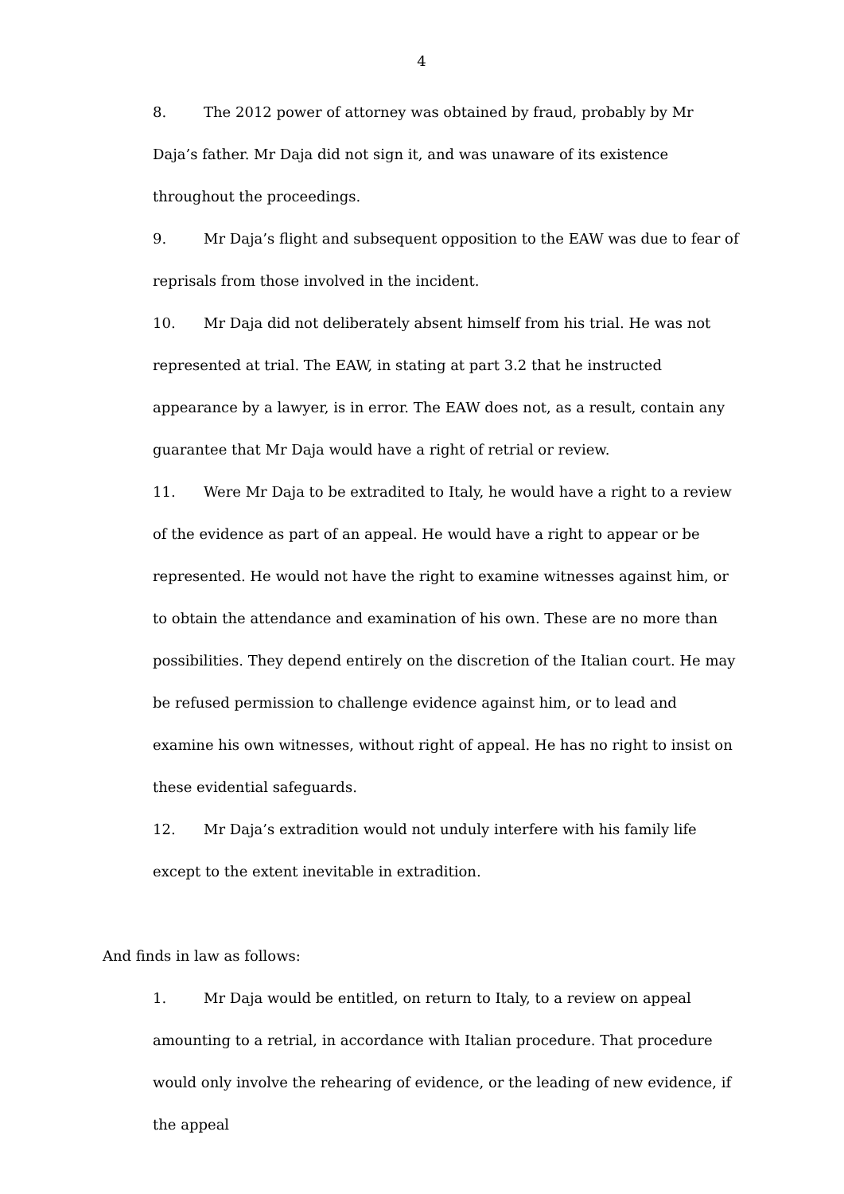4
8. The 2012 power of attorney was obtained by fraud, probably by Mr Daja’s father. Mr Daja did not sign it, and was unaware of its existence throughout the proceedings.
9. Mr Daja’s flight and subsequent opposition to the EAW was due to fear of reprisals from those involved in the incident.
10. Mr Daja did not deliberately absent himself from his trial. He was not represented at trial. The EAW, in stating at part 3.2 that he instructed appearance by a lawyer, is in error. The EAW does not, as a result, contain any guarantee that Mr Daja would have a right of retrial or review.
11. Were Mr Daja to be extradited to Italy, he would have a right to a review of the evidence as part of an appeal. He would have a right to appear or be represented. He would not have the right to examine witnesses against him, or to obtain the attendance and examination of his own. These are no more than possibilities. They depend entirely on the discretion of the Italian court. He may be refused permission to challenge evidence against him, or to lead and examine his own witnesses, without right of appeal. He has no right to insist on these evidential safeguards.
12. Mr Daja’s extradition would not unduly interfere with his family life except to the extent inevitable in extradition.
And finds in law as follows:
1. Mr Daja would be entitled, on return to Italy, to a review on appeal amounting to a retrial, in accordance with Italian procedure. That procedure would only involve the rehearing of evidence, or the leading of new evidence, if the appeal